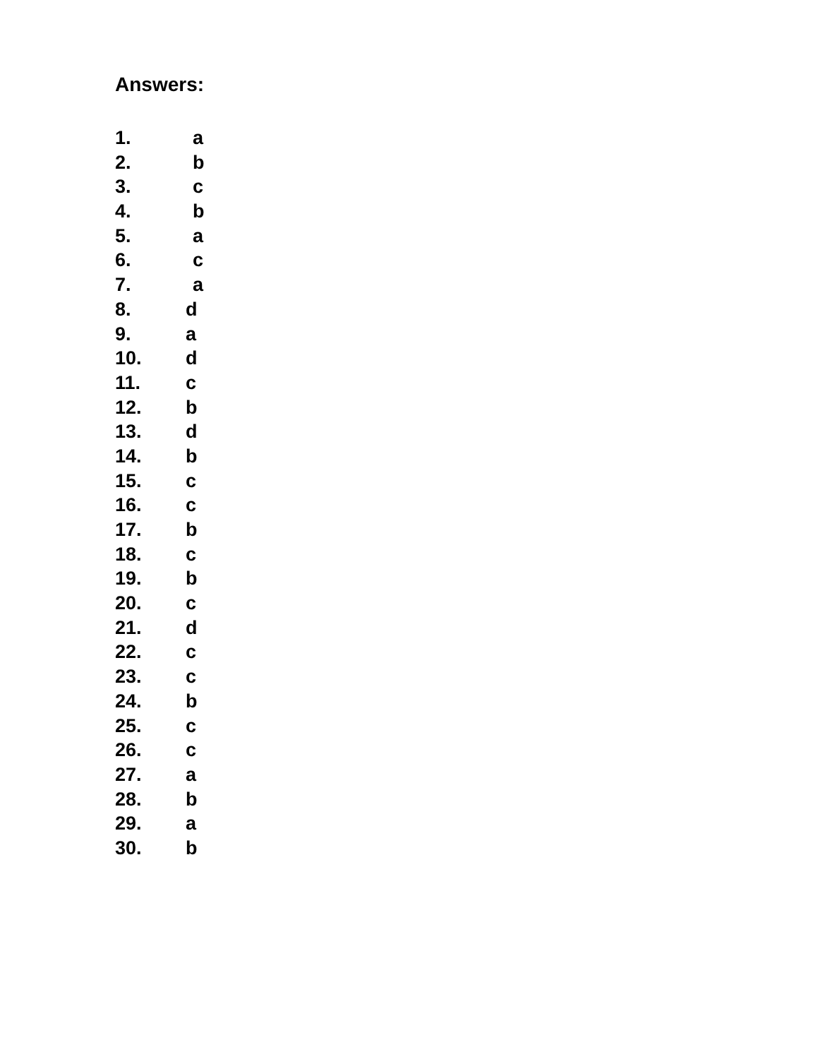Answers:
1. a
2. b
3. c
4. b
5. a
6. c
7. a
8. d
9. a
10. d
11. c
12. b
13. d
14. b
15. c
16. c
17. b
18. c
19. b
20. c
21. d
22. c
23. c
24. b
25. c
26. c
27. a
28. b
29. a
30. b